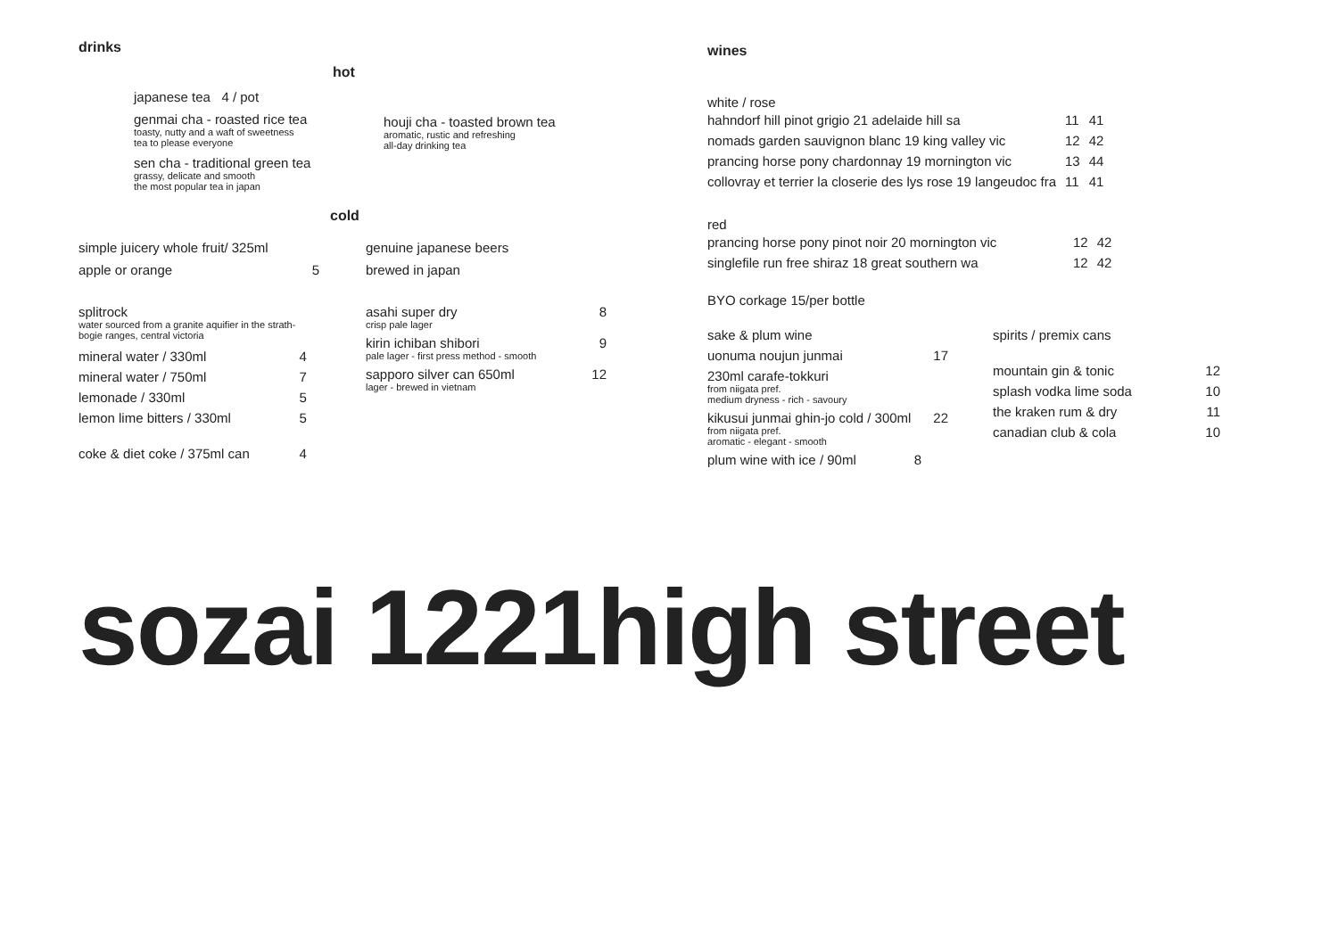drinks
hot
japanese tea 4 / pot
genmai cha - roasted rice tea
toasty, nutty and a waft of sweetness
tea to please everyone
sen cha - traditional green tea
grassy, delicate and smooth
the most popular tea in japan
houji cha - toasted brown tea
aromatic, rustic and refreshing
all-day drinking tea
cold
simple juicery whole fruit/ 325ml
apple or orange 5
splitrock
water sourced from a granite aquifier in the strath-
bogie ranges, central victoria
| mineral water / 330ml | 4 |
| mineral water / 750ml | 7 |
| lemonade / 330ml | 5 |
| lemon lime bitters / 330ml | 5 |
| coke & diet coke / 375ml can | 4 |
genuine japanese beers
brewed in japan
asahi super dry 8
crisp pale lager
kirin ichiban shibori 9
pale lager - first press method - smooth
sapporo silver can 650ml 12
lager - brewed in vietnam
wines
white / rose
| hahndorf hill pinot grigio 21 adelaide hill sa | 11 | 41 |
| nomads garden sauvignon blanc 19 king valley vic | 12 | 42 |
| prancing horse pony chardonnay 19 mornington vic | 13 | 44 |
| collovray et terrier la closerie des lys rose 19 langeudoc fra | 11 | 41 |
red
| prancing horse pony pinot noir 20 mornington vic | 12 | 42 |
| singlefile run free shiraz 18 great southern wa | 12 | 42 |
BYO corkage 15/per bottle
sake & plum wine
uonuma noujun junmai 17
230ml carafe-tokkuri
from niigata pref.
medium dryness - rich - savoury
kikusui junmai ghin-jo cold / 300ml 22
from niigata pref.
aromatic - elegant - smooth
plum wine with ice / 90ml 8
spirits / premix cans
| mountain gin & tonic | 12 |
| splash vodka lime soda | 10 |
| the kraken rum & dry | 11 |
| canadian club & cola | 10 |
sozai 1221high street